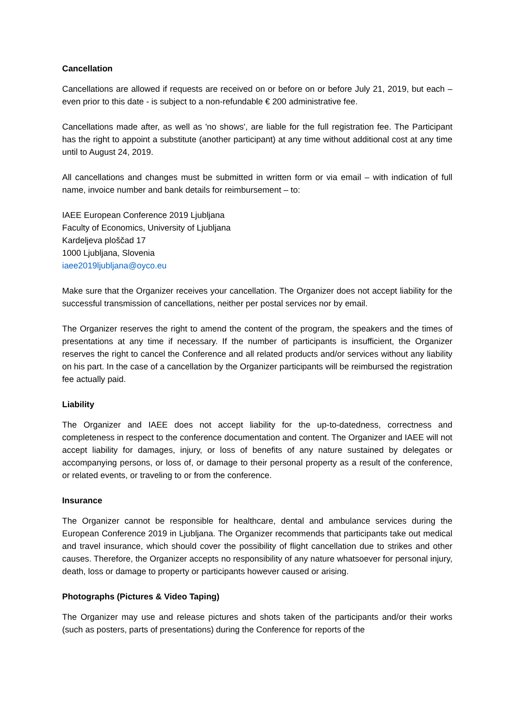Cancellation
Cancellations are allowed if requests are received on or before on or before July 21, 2019, but each – even prior to this date - is subject to a non-refundable € 200 administrative fee.
Cancellations made after, as well as 'no shows', are liable for the full registration fee. The Participant has the right to appoint a substitute (another participant) at any time without additional cost at any time until to August 24, 2019.
All cancellations and changes must be submitted in written form or via email – with indication of full name, invoice number and bank details for reimbursement – to:
IAEE European Conference 2019 Ljubljana
Faculty of Economics, University of Ljubljana
Kardeljeva ploščad 17
1000 Ljubljana, Slovenia
iaee2019ljubljana@oyco.eu
Make sure that the Organizer receives your cancellation. The Organizer does not accept liability for the successful transmission of cancellations, neither per postal services nor by email.
The Organizer reserves the right to amend the content of the program, the speakers and the times of presentations at any time if necessary. If the number of participants is insufficient, the Organizer reserves the right to cancel the Conference and all related products and/or services without any liability on his part. In the case of a cancellation by the Organizer participants will be reimbursed the registration fee actually paid.
Liability
The Organizer and IAEE does not accept liability for the up-to-datedness, correctness and completeness in respect to the conference documentation and content. The Organizer and IAEE will not accept liability for damages, injury, or loss of benefits of any nature sustained by delegates or accompanying persons, or loss of, or damage to their personal property as a result of the conference, or related events, or traveling to or from the conference.
Insurance
The Organizer cannot be responsible for healthcare, dental and ambulance services during the European Conference 2019 in Ljubljana. The Organizer recommends that participants take out medical and travel insurance, which should cover the possibility of flight cancellation due to strikes and other causes. Therefore, the Organizer accepts no responsibility of any nature whatsoever for personal injury, death, loss or damage to property or participants however caused or arising.
Photographs (Pictures & Video Taping)
The Organizer may use and release pictures and shots taken of the participants and/or their works (such as posters, parts of presentations) during the Conference for reports of the